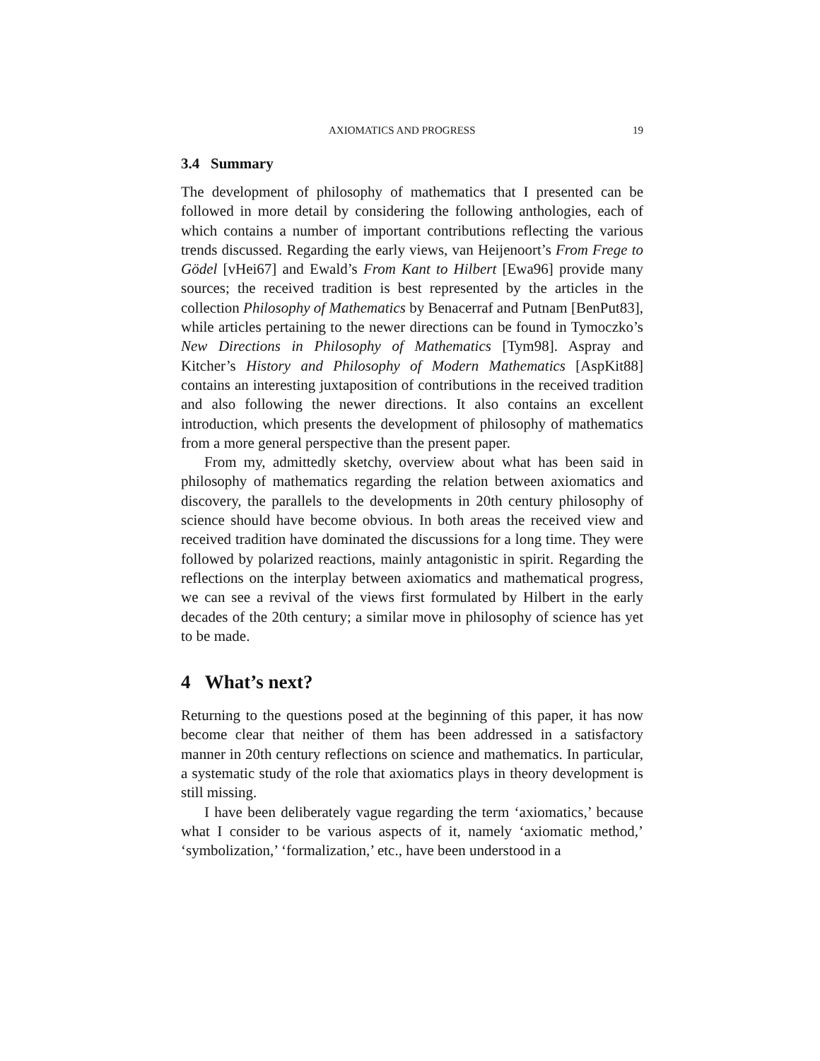AXIOMATICS AND PROGRESS 19
3.4 Summary
The development of philosophy of mathematics that I presented can be followed in more detail by considering the following anthologies, each of which contains a number of important contributions reflecting the various trends discussed. Regarding the early views, van Heijenoort’s From Frege to Gödel [vHei67] and Ewald’s From Kant to Hilbert [Ewa96] provide many sources; the received tradition is best represented by the articles in the collection Philosophy of Mathematics by Benacerraf and Putnam [BenPut83], while articles pertaining to the newer directions can be found in Tymoczko’s New Directions in Philosophy of Mathematics [Tym98]. Aspray and Kitcher’s History and Philosophy of Modern Mathematics [AspKit88] contains an interesting juxtaposition of contributions in the received tradition and also following the newer directions. It also contains an excellent introduction, which presents the development of philosophy of mathematics from a more general perspective than the present paper.
From my, admittedly sketchy, overview about what has been said in philosophy of mathematics regarding the relation between axiomatics and discovery, the parallels to the developments in 20th century philosophy of science should have become obvious. In both areas the received view and received tradition have dominated the discussions for a long time. They were followed by polarized reactions, mainly antagonistic in spirit. Regarding the reflections on the interplay between axiomatics and mathematical progress, we can see a revival of the views first formulated by Hilbert in the early decades of the 20th century; a similar move in philosophy of science has yet to be made.
4 What’s next?
Returning to the questions posed at the beginning of this paper, it has now become clear that neither of them has been addressed in a satisfactory manner in 20th century reflections on science and mathematics. In particular, a systematic study of the role that axiomatics plays in theory development is still missing.
I have been deliberately vague regarding the term ‘axiomatics,’ because what I consider to be various aspects of it, namely ‘axiomatic method,’ ‘symbolization,’ ‘formalization,’ etc., have been understood in a